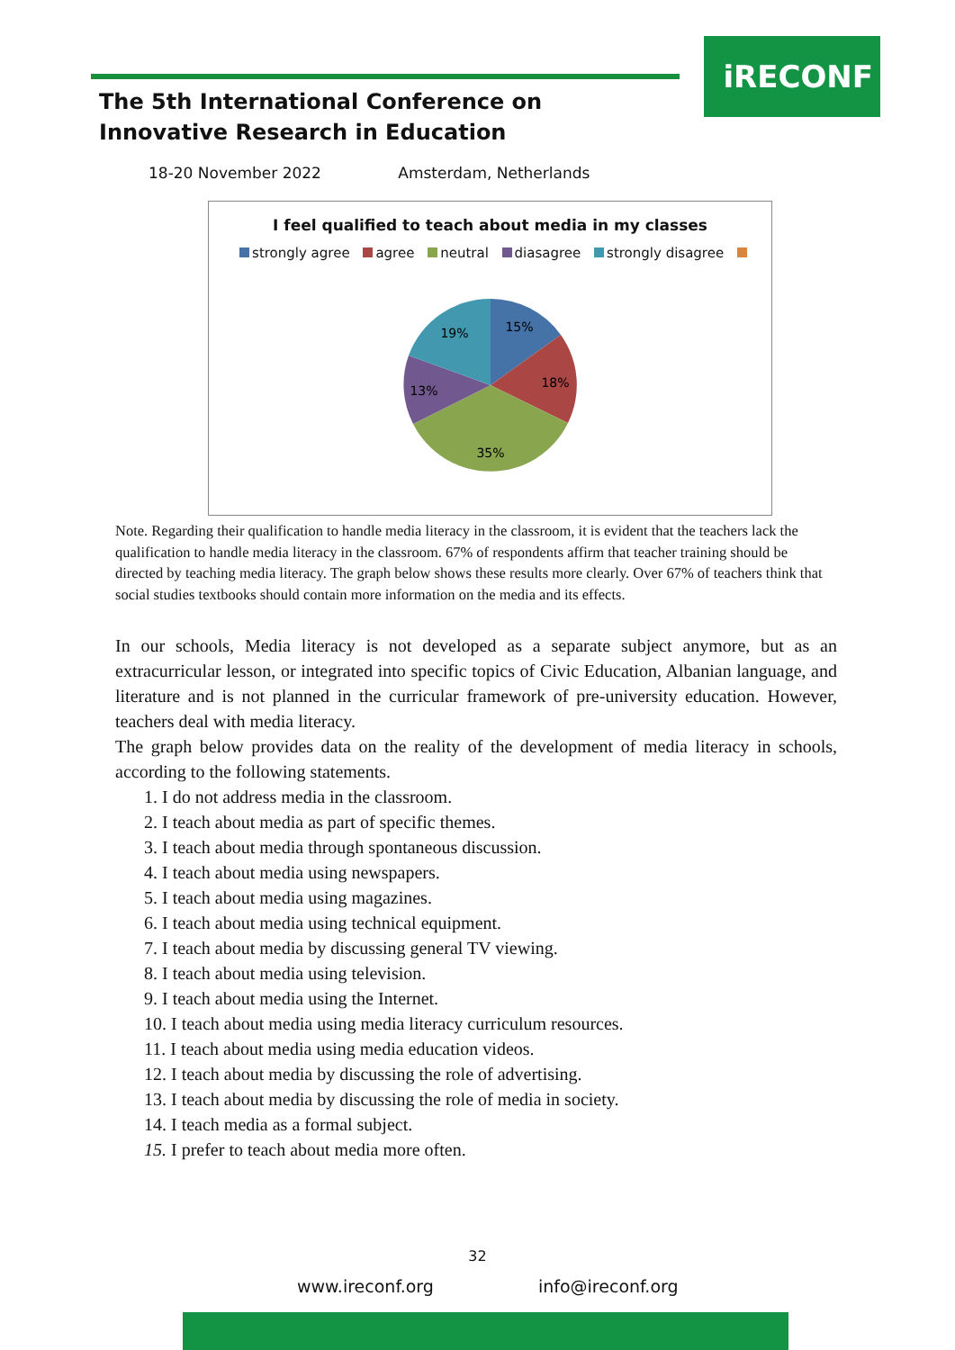iRECONF
The 5th International Conference on Innovative Research in Education
18-20 November 2022 Amsterdam, Netherlands
I feel qualified to teach about media in my classes
strongly agree agree neutral diasagree strongly disagree
15%
18%
35%
13%
19%
Note. Regarding their qualification to handle media literacy in the classroom, it is evident that the teachers lack the qualification to handle media literacy in the classroom. 67% of respondents affirm that teacher training should be directed by teaching media literacy. The graph below shows these results more clearly. Over 67% of teachers think that social studies textbooks should contain more information on the media and its effects.
In our schools, Media literacy is not developed as a separate subject anymore, but as an extracurricular lesson, or integrated into specific topics of Civic Education, Albanian language, and literature and is not planned in the curricular framework of pre-university education. However, teachers deal with media literacy.
The graph below provides data on the reality of the development of media literacy in schools, according to the following statements.
1. I do not address media in the classroom.
2. I teach about media as part of specific themes.
3. I teach about media through spontaneous discussion.
4. I teach about media using newspapers.
5. I teach about media using magazines.
6. I teach about media using technical equipment.
7. I teach about media by discussing general TV viewing.
8. I teach about media using television.
9. I teach about media using the Internet.
10. I teach about media using media literacy curriculum resources.
11. I teach about media using media education videos.
12. I teach about media by discussing the role of advertising.
13. I teach about media by discussing the role of media in society.
14. I teach media as a formal subject.
15. I prefer to teach about media more often.
32
www.ireconf.org info@ireconf.org